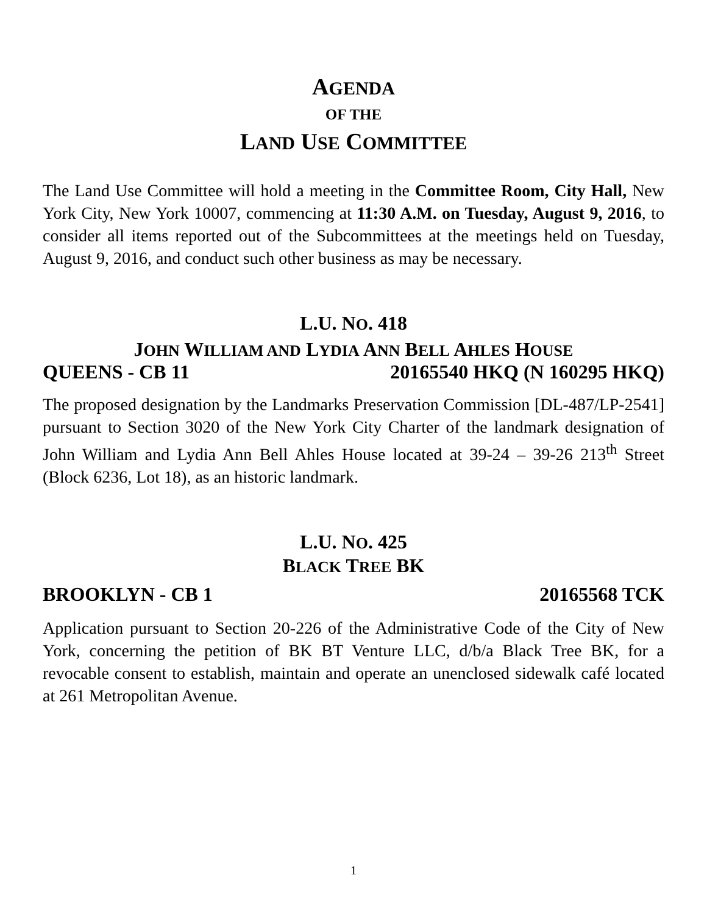AGENDA
OF THE
LAND USE COMMITTEE
The Land Use Committee will hold a meeting in the Committee Room, City Hall, New York City, New York 10007, commencing at 11:30 A.M. on Tuesday, August 9, 2016, to consider all items reported out of the Subcommittees at the meetings held on Tuesday, August 9, 2016, and conduct such other business as may be necessary.
L.U. NO. 418
JOHN WILLIAM AND LYDIA ANN BELL AHLES HOUSE
QUEENS - CB 11 20165540 HKQ (N 160295 HKQ)
The proposed designation by the Landmarks Preservation Commission [DL-487/LP-2541] pursuant to Section 3020 of the New York City Charter of the landmark designation of John William and Lydia Ann Bell Ahles House located at 39-24 – 39-26 213<sup>th</sup> Street (Block 6236, Lot 18), as an historic landmark.
L.U. NO. 425
BLACK TREE BK
BROOKLYN - CB 1 20165568 TCK
Application pursuant to Section 20-226 of the Administrative Code of the City of New York, concerning the petition of BK BT Venture LLC, d/b/a Black Tree BK, for a revocable consent to establish, maintain and operate an unenclosed sidewalk café located at 261 Metropolitan Avenue.
1